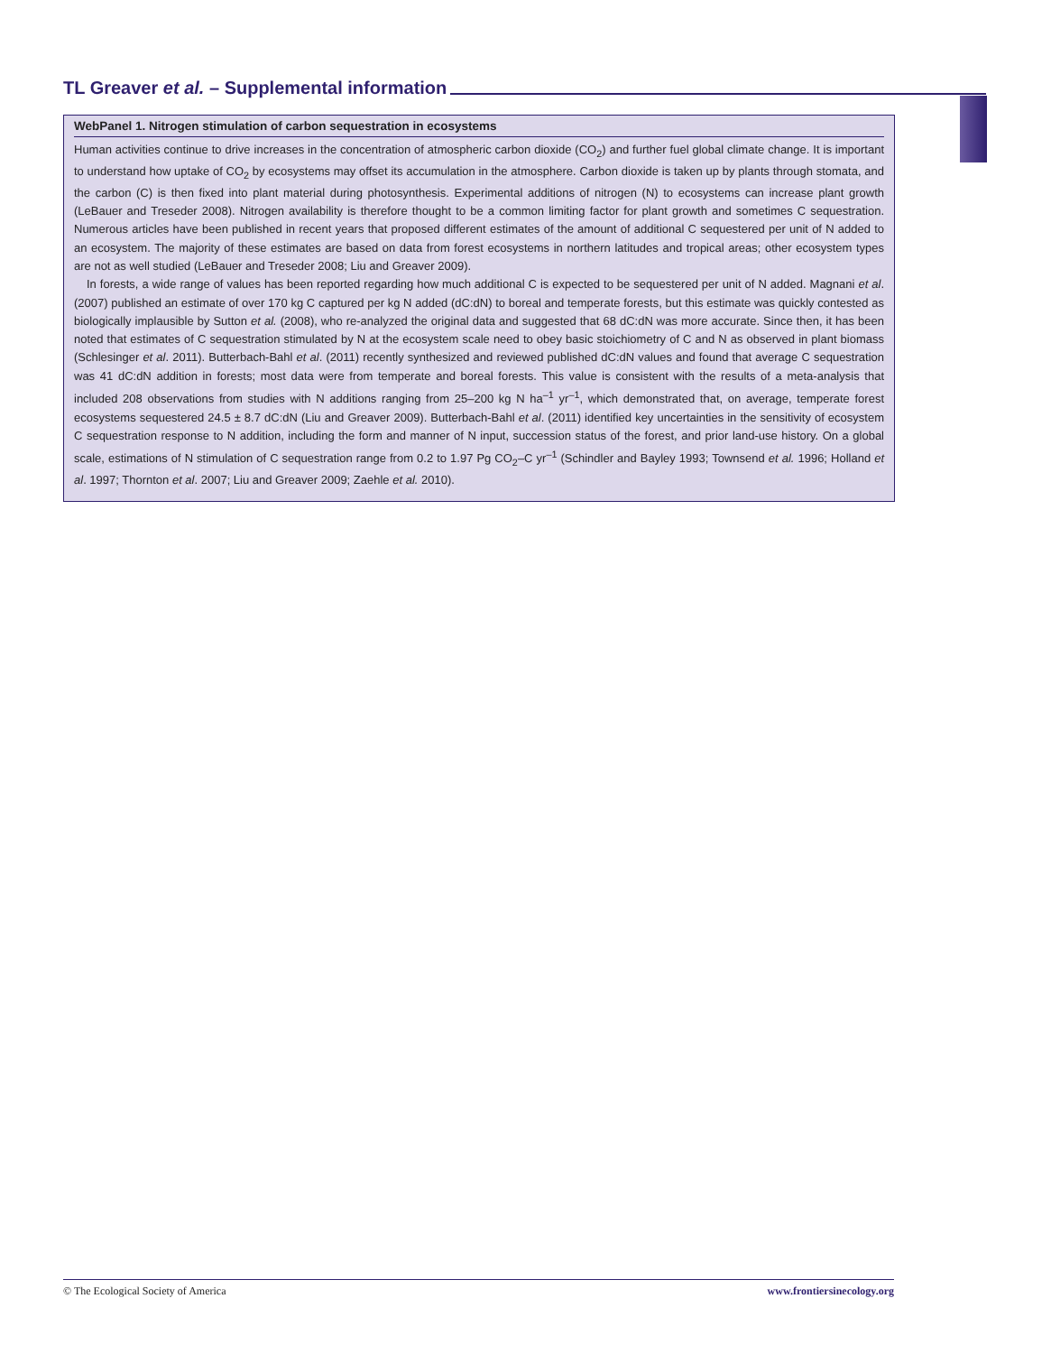TL Greaver et al. – Supplemental information
WebPanel 1. Nitrogen stimulation of carbon sequestration in ecosystems
Human activities continue to drive increases in the concentration of atmospheric carbon dioxide (CO<sub>2</sub>) and further fuel global climate change. It is important to understand how uptake of CO<sub>2</sub> by ecosystems may offset its accumulation in the atmosphere. Carbon dioxide is taken up by plants through stomata, and the carbon (C) is then fixed into plant material during photosynthesis. Experimental additions of nitrogen (N) to ecosystems can increase plant growth (LeBauer and Treseder 2008). Nitrogen availability is therefore thought to be a common limiting factor for plant growth and sometimes C sequestration. Numerous articles have been published in recent years that proposed different estimates of the amount of additional C sequestered per unit of N added to an ecosystem. The majority of these estimates are based on data from forest ecosystems in northern latitudes and tropical areas; other ecosystem types are not as well studied (LeBauer and Treseder 2008; Liu and Greaver 2009).
In forests, a wide range of values has been reported regarding how much additional C is expected to be sequestered per unit of N added. Magnani et al. (2007) published an estimate of over 170 kg C captured per kg N added (dC:dN) to boreal and temperate forests, but this estimate was quickly contested as biologically implausible by Sutton et al. (2008), who re-analyzed the original data and suggested that 68 dC:dN was more accurate. Since then, it has been noted that estimates of C sequestration stimulated by N at the ecosystem scale need to obey basic stoichiometry of C and N as observed in plant biomass (Schlesinger et al. 2011). Butterbach-Bahl et al. (2011) recently synthesized and reviewed published dC:dN values and found that average C sequestration was 41 dC:dN addition in forests; most data were from temperate and boreal forests. This value is consistent with the results of a meta-analysis that included 208 observations from studies with N additions ranging from 25–200 kg N ha<sup>–1</sup> yr<sup>–1</sup>, which demonstrated that, on average, temperate forest ecosystems sequestered 24.5 ± 8.7 dC:dN (Liu and Greaver 2009). Butterbach-Bahl et al. (2011) identified key uncertainties in the sensitivity of ecosystem C sequestration response to N addition, including the form and manner of N input, succession status of the forest, and prior land-use history. On a global scale, estimations of N stimulation of C sequestration range from 0.2 to 1.97 Pg CO<sub>2</sub>–C yr<sup>–1</sup> (Schindler and Bayley 1993; Townsend et al. 1996; Holland et al. 1997; Thornton et al. 2007; Liu and Greaver 2009; Zaehle et al. 2010).
© The Ecological Society of America www.frontiersinecology.org